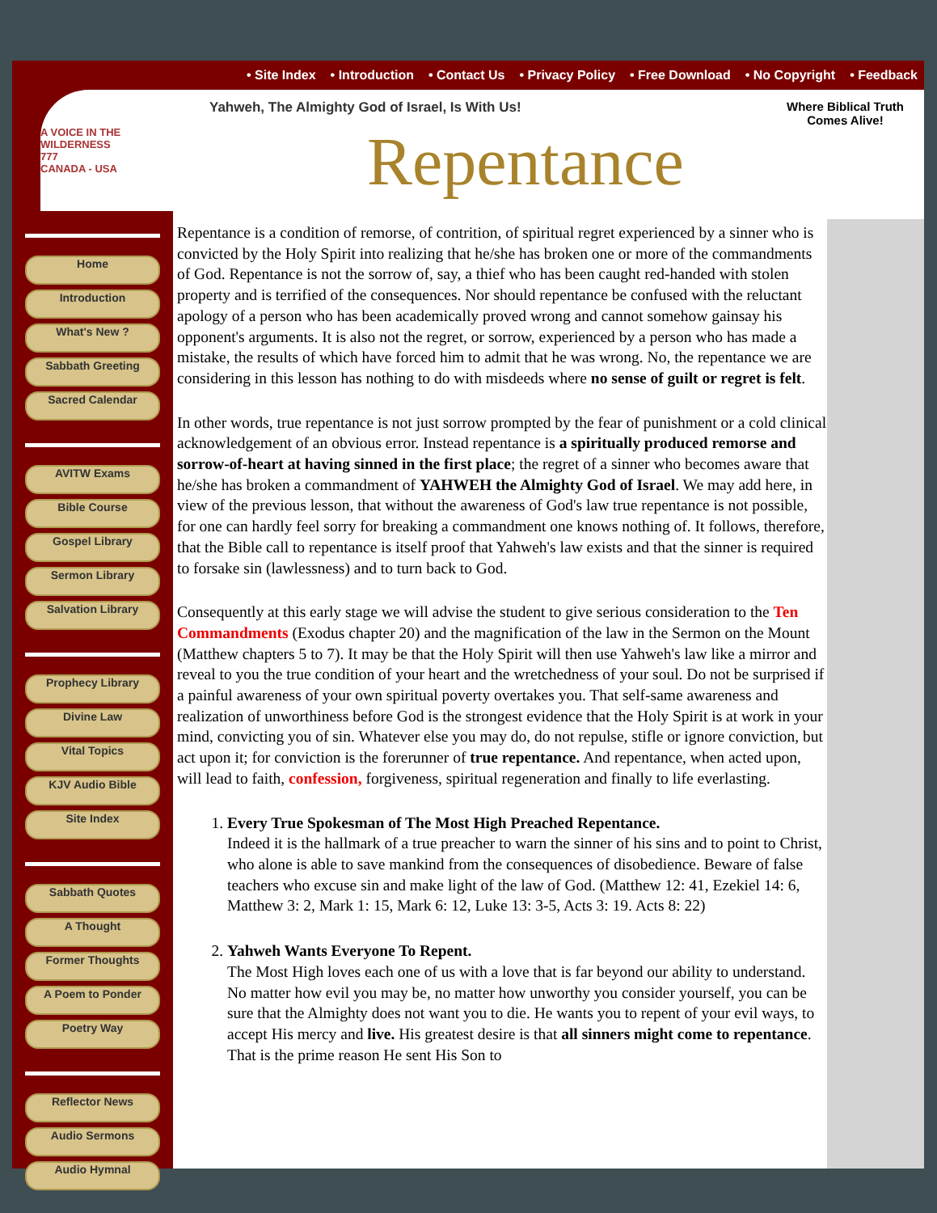• Site Index • Introduction • Contact Us • Privacy Policy • Free Download • No Copyright • Feedback
A VOICE IN THE WILDERNESS
777
CANADA - USA
Home
Introduction
What's New ?
Sabbath Greeting
Sacred Calendar
AVITW Exams
Bible Course
Gospel Library
Sermon Library
Salvation Library
Prophecy Library
Divine Law
Vital Topics
KJV Audio Bible
Site Index
Sabbath Quotes
A Thought
Former Thoughts
A Poem to Ponder
Poetry Way
Reflector News
Audio Sermons
Audio Hymnal
Yahweh, The Almighty God of Israel, Is With Us!
Where Biblical Truth
Comes Alive!
Repentance
Repentance is a condition of remorse, of contrition, of spiritual regret experienced by a sinner who is convicted by the Holy Spirit into realizing that he/she has broken one or more of the commandments of God. Repentance is not the sorrow of, say, a thief who has been caught red-handed with stolen property and is terrified of the consequences. Nor should repentance be confused with the reluctant apology of a person who has been academically proved wrong and cannot somehow gainsay his opponent's arguments. It is also not the regret, or sorrow, experienced by a person who has made a mistake, the results of which have forced him to admit that he was wrong. No, the repentance we are considering in this lesson has nothing to do with misdeeds where no sense of guilt or regret is felt.
In other words, true repentance is not just sorrow prompted by the fear of punishment or a cold clinical acknowledgement of an obvious error. Instead repentance is a spiritually produced remorse and sorrow-of-heart at having sinned in the first place; the regret of a sinner who becomes aware that he/she has broken a commandment of YAHWEH the Almighty God of Israel. We may add here, in view of the previous lesson, that without the awareness of God's law true repentance is not possible, for one can hardly feel sorry for breaking a commandment one knows nothing of. It follows, therefore, that the Bible call to repentance is itself proof that Yahweh's law exists and that the sinner is required to forsake sin (lawlessness) and to turn back to God.
Consequently at this early stage we will advise the student to give serious consideration to the Ten Commandments (Exodus chapter 20) and the magnification of the law in the Sermon on the Mount (Matthew chapters 5 to 7). It may be that the Holy Spirit will then use Yahweh's law like a mirror and reveal to you the true condition of your heart and the wretchedness of your soul. Do not be surprised if a painful awareness of your own spiritual poverty overtakes you. That self-same awareness and realization of unworthiness before God is the strongest evidence that the Holy Spirit is at work in your mind, convicting you of sin. Whatever else you may do, do not repulse, stifle or ignore conviction, but act upon it; for conviction is the forerunner of true repentance. And repentance, when acted upon, will lead to faith, confession, forgiveness, spiritual regeneration and finally to life everlasting.
1. Every True Spokesman of The Most High Preached Repentance.
Indeed it is the hallmark of a true preacher to warn the sinner of his sins and to point to Christ, who alone is able to save mankind from the consequences of disobedience. Beware of false teachers who excuse sin and make light of the law of God. (Matthew 12: 41, Ezekiel 14: 6, Matthew 3: 2, Mark 1: 15, Mark 6: 12, Luke 13: 3-5, Acts 3: 19. Acts 8: 22)
2. Yahweh Wants Everyone To Repent.
The Most High loves each one of us with a love that is far beyond our ability to understand. No matter how evil you may be, no matter how unworthy you consider yourself, you can be sure that the Almighty does not want you to die. He wants you to repent of your evil ways, to accept His mercy and live. His greatest desire is that all sinners might come to repentance. That is the prime reason He sent His Son to